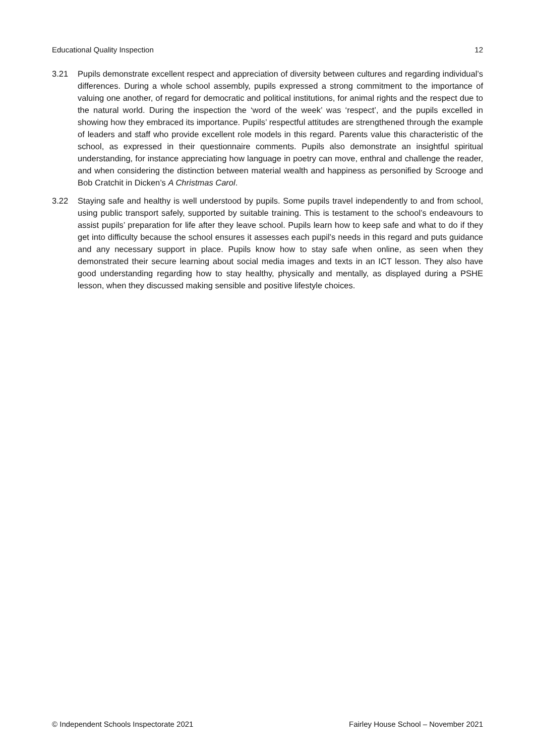Educational Quality Inspection 12
3.21 Pupils demonstrate excellent respect and appreciation of diversity between cultures and regarding individual’s differences. During a whole school assembly, pupils expressed a strong commitment to the importance of valuing one another, of regard for democratic and political institutions, for animal rights and the respect due to the natural world. During the inspection the ‘word of the week’ was ‘respect’, and the pupils excelled in showing how they embraced its importance. Pupils’ respectful attitudes are strengthened through the example of leaders and staff who provide excellent role models in this regard. Parents value this characteristic of the school, as expressed in their questionnaire comments. Pupils also demonstrate an insightful spiritual understanding, for instance appreciating how language in poetry can move, enthral and challenge the reader, and when considering the distinction between material wealth and happiness as personified by Scrooge and Bob Cratchit in Dicken’s A Christmas Carol.
3.22 Staying safe and healthy is well understood by pupils. Some pupils travel independently to and from school, using public transport safely, supported by suitable training. This is testament to the school’s endeavours to assist pupils’ preparation for life after they leave school. Pupils learn how to keep safe and what to do if they get into difficulty because the school ensures it assesses each pupil’s needs in this regard and puts guidance and any necessary support in place. Pupils know how to stay safe when online, as seen when they demonstrated their secure learning about social media images and texts in an ICT lesson. They also have good understanding regarding how to stay healthy, physically and mentally, as displayed during a PSHE lesson, when they discussed making sensible and positive lifestyle choices.
© Independent Schools Inspectorate 2021 Fairley House School – November 2021